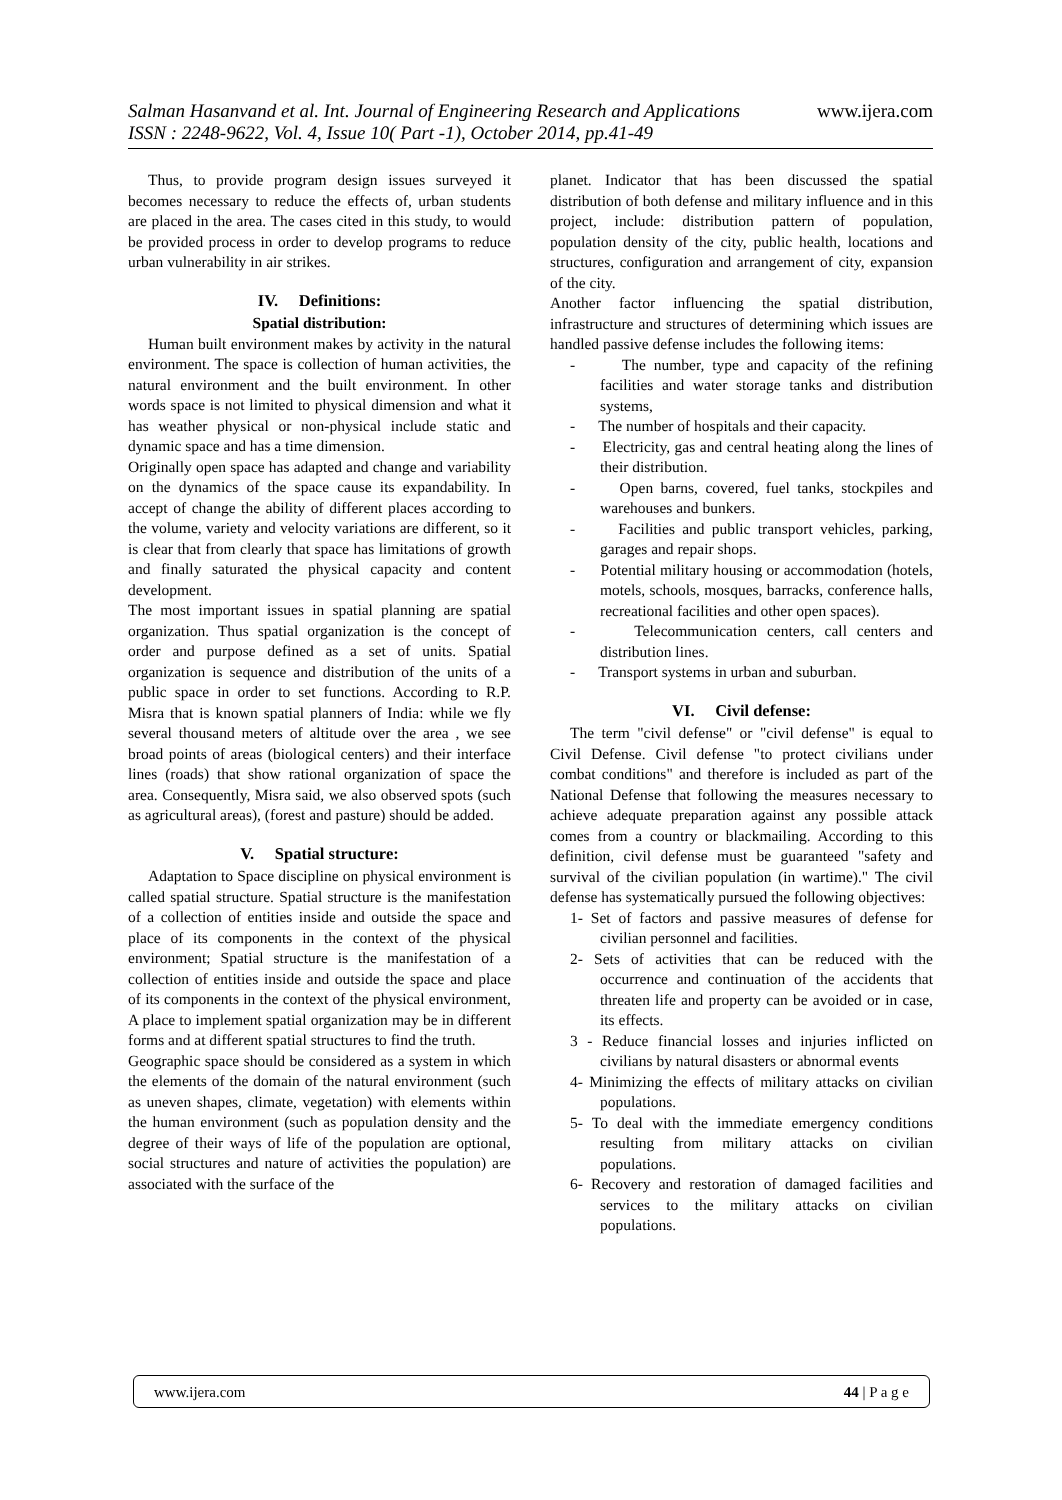www.ijera.com
Salman Hasanvand et al. Int. Journal of Engineering Research and Applications
ISSN : 2248-9622, Vol. 4, Issue 10( Part -1), October 2014, pp.41-49
Thus, to provide program design issues surveyed it becomes necessary to reduce the effects of, urban students are placed in the area. The cases cited in this study, to would be provided process in order to develop programs to reduce urban vulnerability in air strikes.
IV. Definitions:
Spatial distribution:
Human built environment makes by activity in the natural environment. The space is collection of human activities, the natural environment and the built environment. In other words space is not limited to physical dimension and what it has weather physical or non-physical include static and dynamic space and has a time dimension.
Originally open space has adapted and change and variability on the dynamics of the space cause its expandability. In accept of change the ability of different places according to the volume, variety and velocity variations are different, so it is clear that from clearly that space has limitations of growth and finally saturated the physical capacity and content development.
The most important issues in spatial planning are spatial organization. Thus spatial organization is the concept of order and purpose defined as a set of units. Spatial organization is sequence and distribution of the units of a public space in order to set functions. According to R.P. Misra that is known spatial planners of India: while we fly several thousand meters of altitude over the area , we see broad points of areas (biological centers) and their interface lines (roads) that show rational organization of space the area. Consequently, Misra said, we also observed spots (such as agricultural areas), (forest and pasture) should be added.
V. Spatial structure:
Adaptation to Space discipline on physical environment is called spatial structure. Spatial structure is the manifestation of a collection of entities inside and outside the space and place of its components in the context of the physical environment; Spatial structure is the manifestation of a collection of entities inside and outside the space and place of its components in the context of the physical environment, A place to implement spatial organization may be in different forms and at different spatial structures to find the truth.
Geographic space should be considered as a system in which the elements of the domain of the natural environment (such as uneven shapes, climate, vegetation) with elements within the human environment (such as population density and the degree of their ways of life of the population are optional, social structures and nature of activities the population) are associated with the surface of the
planet. Indicator that has been discussed the spatial distribution of both defense and military influence and in this project, include: distribution pattern of population, population density of the city, public health, locations and structures, configuration and arrangement of city, expansion of the city.
Another factor influencing the spatial distribution, infrastructure and structures of determining which issues are handled passive defense includes the following items:
- The number, type and capacity of the refining facilities and water storage tanks and distribution systems,
- The number of hospitals and their capacity.
- Electricity, gas and central heating along the lines of their distribution.
- Open barns, covered, fuel tanks, stockpiles and warehouses and bunkers.
- Facilities and public transport vehicles, parking, garages and repair shops.
- Potential military housing or accommodation (hotels, motels, schools, mosques, barracks, conference halls, recreational facilities and other open spaces).
- Telecommunication centers, call centers and distribution lines.
- Transport systems in urban and suburban.
VI. Civil defense:
The term "civil defense" or "civil defense" is equal to Civil Defense. Civil defense "to protect civilians under combat conditions" and therefore is included as part of the National Defense that following the measures necessary to achieve adequate preparation against any possible attack comes from a country or blackmailing. According to this definition, civil defense must be guaranteed "safety and survival of the civilian population (in wartime)." The civil defense has systematically pursued the following objectives:
1- Set of factors and passive measures of defense for civilian personnel and facilities.
2- Sets of activities that can be reduced with the occurrence and continuation of the accidents that threaten life and property can be avoided or in case, its effects.
3 - Reduce financial losses and injuries inflicted on civilians by natural disasters or abnormal events
4- Minimizing the effects of military attacks on civilian populations.
5- To deal with the immediate emergency conditions resulting from military attacks on civilian populations.
6- Recovery and restoration of damaged facilities and services to the military attacks on civilian populations.
www.ijera.com 44 | P a g e